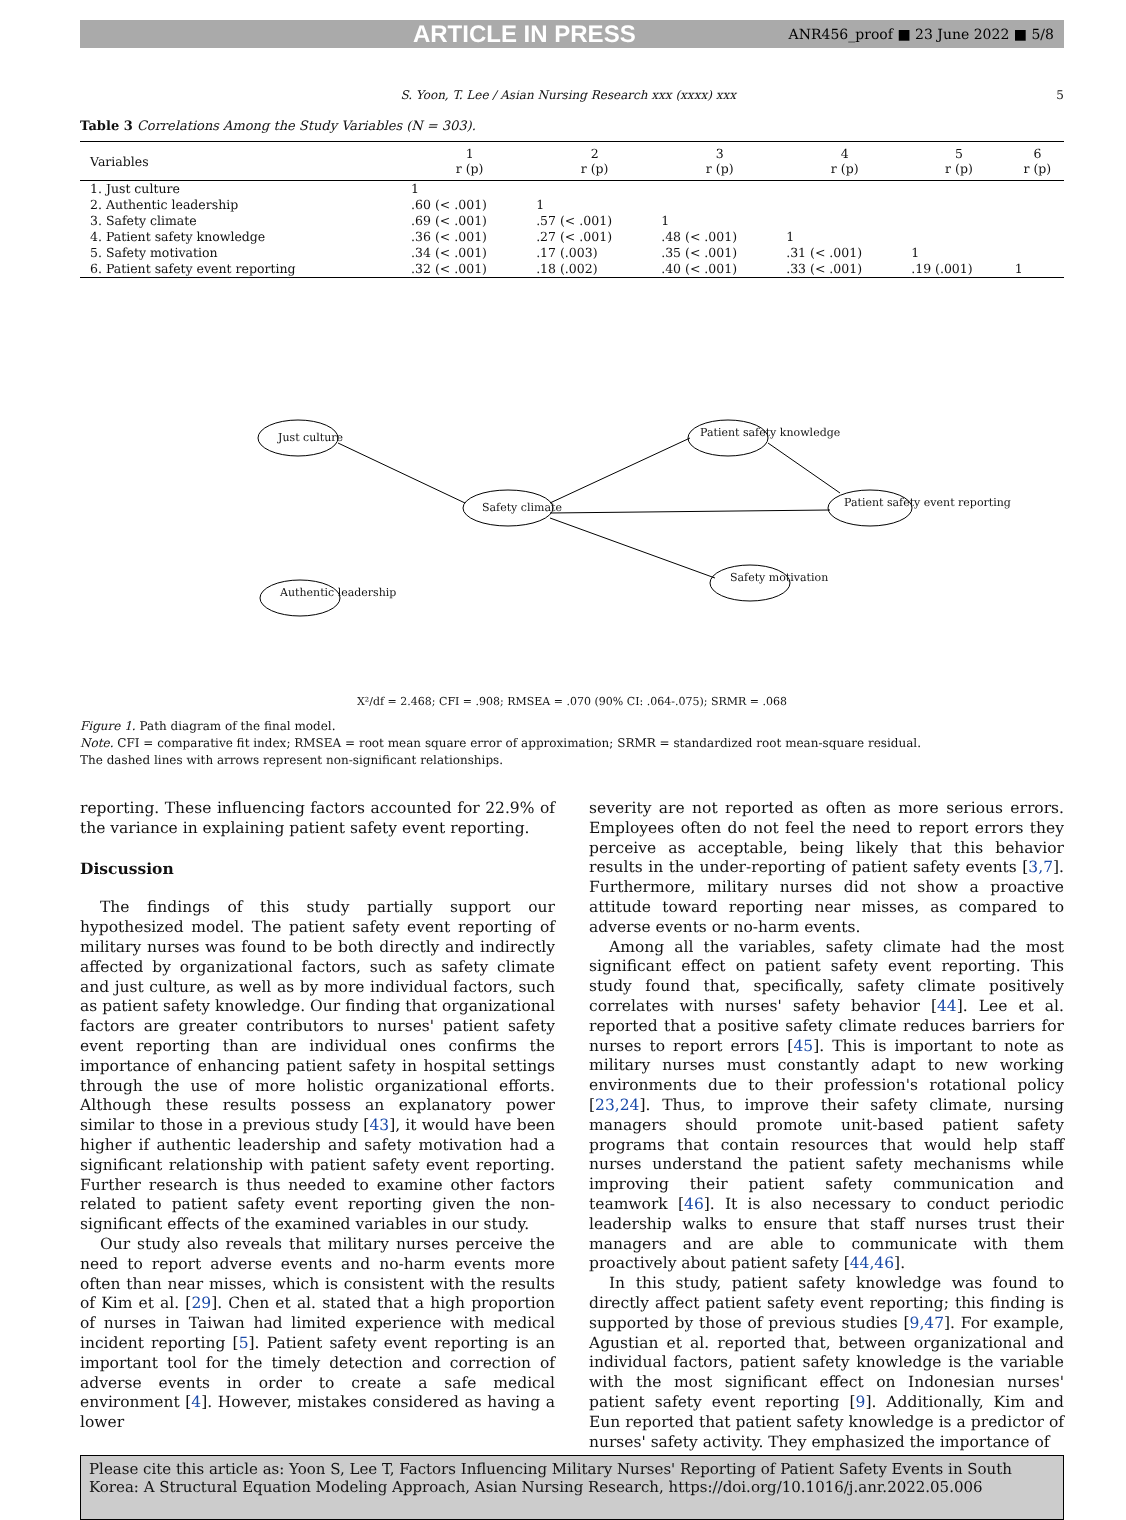ARTICLE IN PRESS ANR456_proof ■ 23 June 2022 ■ 5/8
S. Yoon, T. Lee / Asian Nursing Research xxx (xxxx) xxx 5
Table 3 Correlations Among the Study Variables (N = 303).
| Variables | 1 r (p) | 2 r (p) | 3 r (p) | 4 r (p) | 5 r (p) | 6 r (p) |
| --- | --- | --- | --- | --- | --- | --- |
| 1. Just culture | 1 | | | | | |
| 2. Authentic leadership | .60 (< .001) | 1 | | | | |
| 3. Safety climate | .69 (< .001) | .57 (< .001) | 1 | | | |
| 4. Patient safety knowledge | .36 (< .001) | .27 (< .001) | .48 (< .001) | 1 | | |
| 5. Safety motivation | .34 (< .001) | .17 (.003) | .35 (< .001) | .31 (< .001) | 1 | |
| 6. Patient safety event reporting | .32 (< .001) | .18 (.002) | .40 (< .001) | .33 (< .001) | .19 (.001) | 1 |
Just culture
Safety climate
Authentic leadership
Patient safety knowledge
Patient safety event reporting
Safety motivation
X²/df = 2.468; CFI = .908; RMSEA = .070 (90% CI: .064-.075); SRMR = .068
Figure 1. Path diagram of the final model.
Note. CFI = comparative fit index; RMSEA = root mean square error of approximation; SRMR = standardized root mean-square residual.
The dashed lines with arrows represent non-significant relationships.
reporting. These influencing factors accounted for 22.9% of the variance in explaining patient safety event reporting.
Discussion
The findings of this study partially support our hypothesized model. The patient safety event reporting of military nurses was found to be both directly and indirectly affected by organizational factors, such as safety climate and just culture, as well as by more individual factors, such as patient safety knowledge. Our finding that organizational factors are greater contributors to nurses' patient safety event reporting than are individual ones confirms the importance of enhancing patient safety in hospital settings through the use of more holistic organizational efforts. Although these results possess an explanatory power similar to those in a previous study [43], it would have been higher if authentic leadership and safety motivation had a significant relationship with patient safety event reporting. Further research is thus needed to examine other factors related to patient safety event reporting given the non-significant effects of the examined variables in our study.
Our study also reveals that military nurses perceive the need to report adverse events and no-harm events more often than near misses, which is consistent with the results of Kim et al. [29]. Chen et al. stated that a high proportion of nurses in Taiwan had limited experience with medical incident reporting [5]. Patient safety event reporting is an important tool for the timely detection and correction of adverse events in order to create a safe medical environment [4]. However, mistakes considered as having a lower
severity are not reported as often as more serious errors. Employees often do not feel the need to report errors they perceive as acceptable, being likely that this behavior results in the under-reporting of patient safety events [3,7]. Furthermore, military nurses did not show a proactive attitude toward reporting near misses, as compared to adverse events or no-harm events.
Among all the variables, safety climate had the most significant effect on patient safety event reporting. This study found that, specifically, safety climate positively correlates with nurses' safety behavior [44]. Lee et al. reported that a positive safety climate reduces barriers for nurses to report errors [45]. This is important to note as military nurses must constantly adapt to new working environments due to their profession's rotational policy [23,24]. Thus, to improve their safety climate, nursing managers should promote unit-based patient safety programs that contain resources that would help staff nurses understand the patient safety mechanisms while improving their patient safety communication and teamwork [46]. It is also necessary to conduct periodic leadership walks to ensure that staff nurses trust their managers and are able to communicate with them proactively about patient safety [44,46].
In this study, patient safety knowledge was found to directly affect patient safety event reporting; this finding is supported by those of previous studies [9,47]. For example, Agustian et al. reported that, between organizational and individual factors, patient safety knowledge is the variable with the most significant effect on Indonesian nurses' patient safety event reporting [9]. Additionally, Kim and Eun reported that patient safety knowledge is a predictor of nurses' safety activity. They emphasized the importance of
Please cite this article as: Yoon S, Lee T, Factors Influencing Military Nurses' Reporting of Patient Safety Events in South Korea: A Structural Equation Modeling Approach, Asian Nursing Research, https://doi.org/10.1016/j.anr.2022.05.006